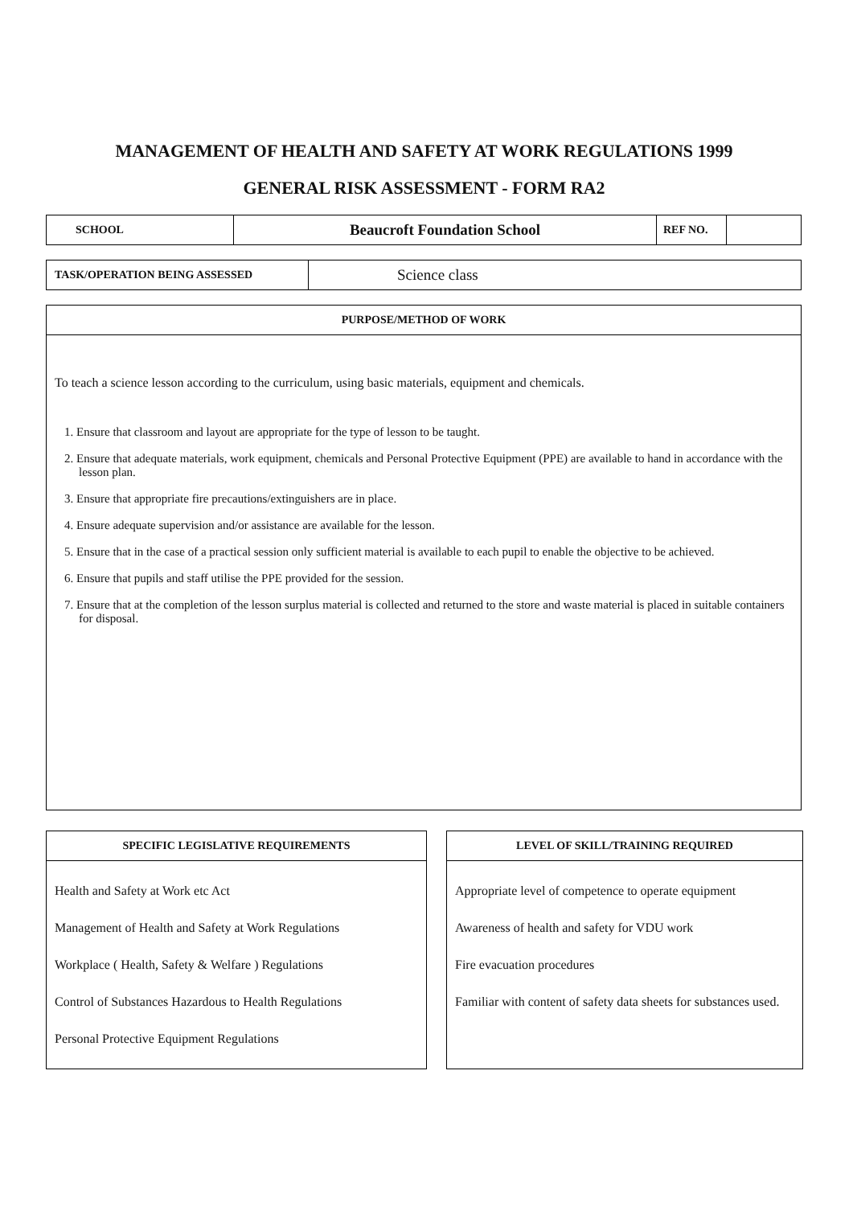MANAGEMENT OF HEALTH AND SAFETY AT WORK REGULATIONS 1999
GENERAL RISK ASSESSMENT - FORM RA2
| SCHOOL | Beaucroft Foundation School | REF NO. | |
| TASK/OPERATION BEING ASSESSED | Science class |
| PURPOSE/METHOD OF WORK |
| --- |
| To teach a science lesson according to the curriculum, using basic materials, equipment and chemicals. 1. Ensure that classroom and layout are appropriate for the type of lesson to be taught. 2. Ensure that adequate materials, work equipment, chemicals and Personal Protective Equipment (PPE) are available to hand in accordance with the lesson plan. 3. Ensure that appropriate fire precautions/extinguishers are in place. 4. Ensure adequate supervision and/or assistance are available for the lesson. 5. Ensure that in the case of a practical session only sufficient material is available to each pupil to enable the objective to be achieved. 6. Ensure that pupils and staff utilise the PPE provided for the session. 7. Ensure that at the completion of the lesson surplus material is collected and returned to the store and waste material is placed in suitable containers for disposal. |
SPECIFIC LEGISLATIVE REQUIREMENTS
Health and Safety at Work etc Act
Management of Health and Safety at Work Regulations
Workplace ( Health, Safety & Welfare ) Regulations
Control of Substances Hazardous to Health Regulations
Personal Protective Equipment Regulations
LEVEL OF SKILL/TRAINING REQUIRED
Appropriate level of competence to operate equipment
Awareness of health and safety for VDU work
Fire evacuation procedures
Familiar with content of safety data sheets for substances used.